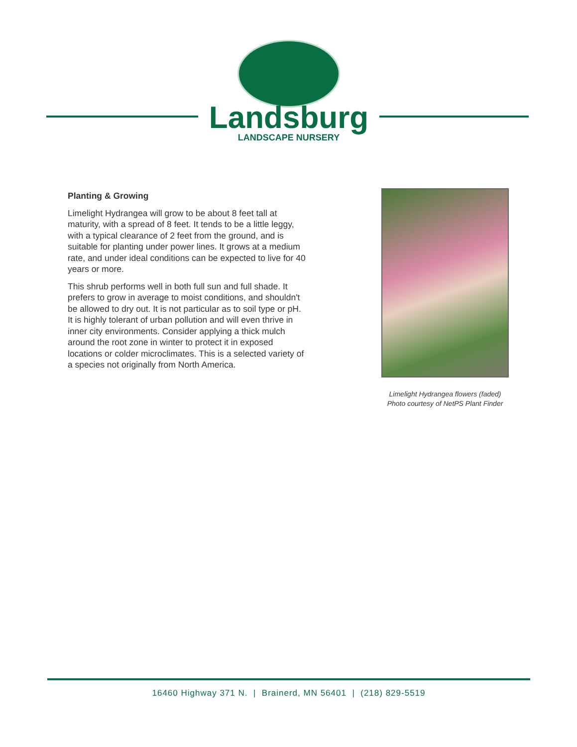Landsburg
LANDSCAPE NURSERY
Planting & Growing
Limelight Hydrangea will grow to be about 8 feet tall at maturity, with a spread of 8 feet. It tends to be a little leggy, with a typical clearance of 2 feet from the ground, and is suitable for planting under power lines. It grows at a medium rate, and under ideal conditions can be expected to live for 40 years or more.
This shrub performs well in both full sun and full shade. It prefers to grow in average to moist conditions, and shouldn't be allowed to dry out. It is not particular as to soil type or pH. It is highly tolerant of urban pollution and will even thrive in inner city environments. Consider applying a thick mulch around the root zone in winter to protect it in exposed locations or colder microclimates. This is a selected variety of a species not originally from North America.
Limelight Hydrangea flowers (faded)
Photo courtesy of NetPS Plant Finder
16460 Highway 371 N. | Brainerd, MN 56401 | (218) 829-5519